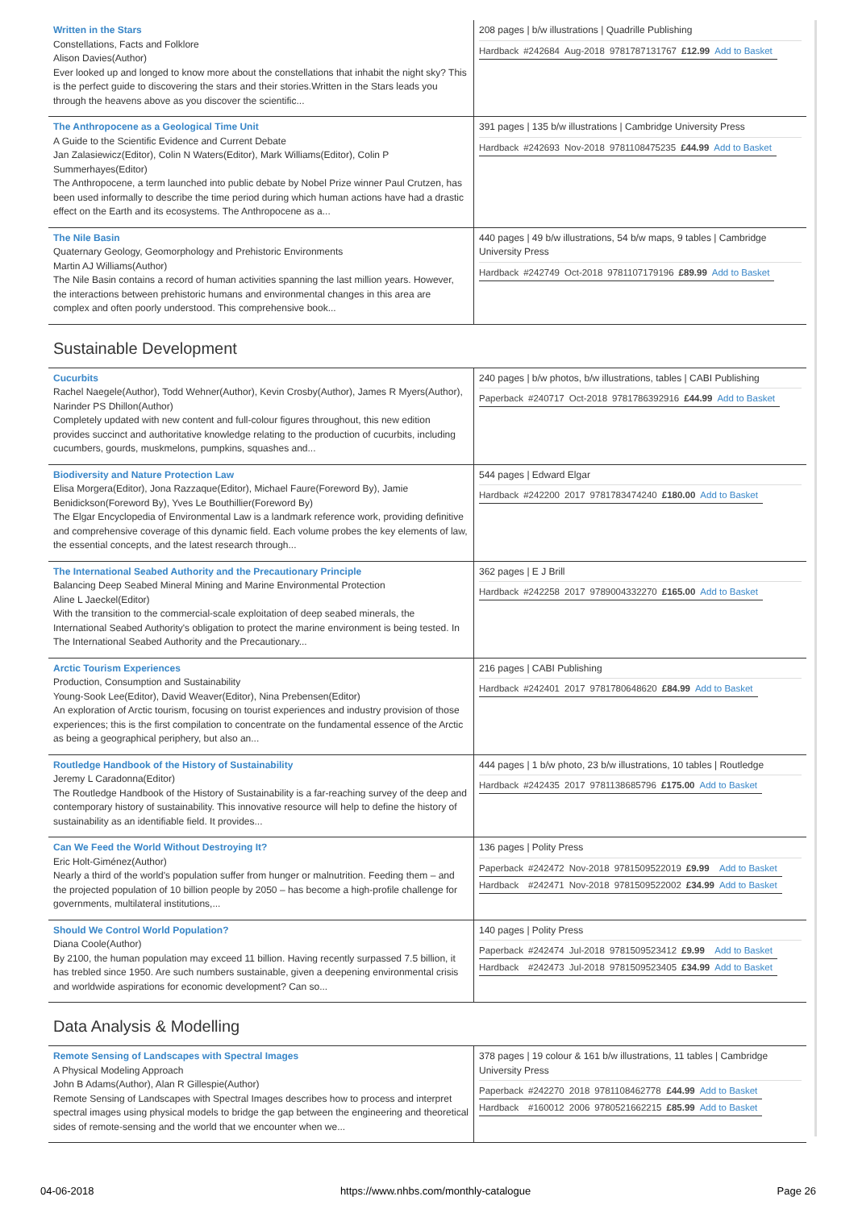| Written in the Stars Constellations, Facts and Folklore Alison Davies(Author) Ever looked up and longed to know more about the constellations that inhabit the night sky? This is the perfect guide to discovering the stars and their stories.Written in the Stars leads you through the heavens above as you discover the scientific... | 208 pages / b/w illustrations / Quadrille Publishing / Hardback / #242684 / Aug-2018 / 9781787131767 / £12.99 / Add to Basket / |
| The Anthropocene as a Geological Time Unit A Guide to the Scientific Evidence and Current Debate Jan Zalasiewicz(Editor), Colin N Waters(Editor), Mark Williams(Editor), Colin P Summerhayes(Editor) The Anthropocene, a term launched into public debate by Nobel Prize winner Paul Crutzen, has been used informally to describe the time period during which human actions have had a drastic effect on the Earth and its ecosystems. The Anthropocene as a... | 391 pages / 135 b/w illustrations / Cambridge University Press / Hardback / #242693 / Nov-2018 / 9781108475235 / £44.99 / Add to Basket / |
| The Nile Basin Quaternary Geology, Geomorphology and Prehistoric Environments Martin AJ Williams(Author) The Nile Basin contains a record of human activities spanning the last million years. However, the interactions between prehistoric humans and environmental changes in this area are complex and often poorly understood. This comprehensive book... | 440 pages / 49 b/w illustrations, 54 b/w maps, 9 tables / Cambridge University Press / Hardback / #242749 / Oct-2018 / 9781107179196 / £89.99 / Add to Basket / |
Sustainable Development
| Cucurbits Rachel Naegele(Author), Todd Wehner(Author), Kevin Crosby(Author), James R Myers(Author), Narinder PS Dhillon(Author) Completely updated with new content and full-colour figures throughout, this new edition provides succinct and authoritative knowledge relating to the production of cucurbits, including cucumbers, gourds, muskmelons, pumpkins, squashes and... | 240 pages / b/w photos, b/w illustrations, tables / CABI Publishing / Paperback / #240717 / Oct-2018 / 9781786392916 / £44.99 / Add to Basket / |
| Biodiversity and Nature Protection Law Elisa Morgera(Editor), Jona Razzaque(Editor), Michael Faure(Foreword By), Jamie Benidickson(Foreword By), Yves Le Bouthillier(Foreword By) The Elgar Encyclopedia of Environmental Law is a landmark reference work, providing definitive and comprehensive coverage of this dynamic field. Each volume probes the key elements of law, the essential concepts, and the latest research through... | 544 pages / Edward Elgar / Hardback / #242200 / 2017 / 9781783474240 / £180.00 / Add to Basket / |
| The International Seabed Authority and the Precautionary Principle Balancing Deep Seabed Mineral Mining and Marine Environmental Protection Aline L Jaeckel(Editor) With the transition to the commercial-scale exploitation of deep seabed minerals, the International Seabed Authority's obligation to protect the marine environment is being tested. In The International Seabed Authority and the Precautionary... | 362 pages / E J Brill / Hardback / #242258 / 2017 / 9789004332270 / £165.00 / Add to Basket / |
| Arctic Tourism Experiences Production, Consumption and Sustainability Young-Sook Lee(Editor), David Weaver(Editor), Nina Prebensen(Editor) An exploration of Arctic tourism, focusing on tourist experiences and industry provision of those experiences; this is the first compilation to concentrate on the fundamental essence of the Arctic as being a geographical periphery, but also an... | 216 pages / CABI Publishing / Hardback / #242401 / 2017 / 9781780648620 / £84.99 / Add to Basket / |
| Routledge Handbook of the History of Sustainability Jeremy L Caradonna(Editor) The Routledge Handbook of the History of Sustainability is a far-reaching survey of the deep and contemporary history of sustainability. This innovative resource will help to define the history of sustainability as an identifiable field. It provides... | 444 pages / 1 b/w photo, 23 b/w illustrations, 10 tables / Routledge / Hardback / #242435 / 2017 / 9781138685796 / £175.00 / Add to Basket / |
| Can We Feed the World Without Destroying It? Eric Holt-Giménez(Author) Nearly a third of the world's population suffer from hunger or malnutrition. Feeding them – and the projected population of 10 billion people by 2050 – has become a high-profile challenge for governments, multilateral institutions,... | 136 pages / Polity Press / Paperback / #242472 / Nov-2018 / 9781509522019 / £9.99 / Add to Basket / / Hardback / #242471 / Nov-2018 / 9781509522002 / £34.99 / Add to Basket / |
| Should We Control World Population? Diana Coole(Author) By 2100, the human population may exceed 11 billion. Having recently surpassed 7.5 billion, it has trebled since 1950. Are such numbers sustainable, given a deepening environmental crisis and worldwide aspirations for economic development? Can so... | 140 pages / Polity Press / Paperback / #242474 / Jul-2018 / 9781509523412 / £9.99 / Add to Basket / / Hardback / #242473 / Jul-2018 / 9781509523405 / £34.99 / Add to Basket / |
Data Analysis & Modelling
| Remote Sensing of Landscapes with Spectral Images A Physical Modeling Approach John B Adams(Author), Alan R Gillespie(Author) Remote Sensing of Landscapes with Spectral Images describes how to process and interpret spectral images using physical models to bridge the gap between the engineering and theoretical sides of remote-sensing and the world that we encounter when we... | 378 pages / 19 colour & 161 b/w illustrations, 11 tables / Cambridge University Press / Paperback / #242270 / 2018 / 9781108462778 / £44.99 / Add to Basket / / Hardback / #160012 / 2006 / 9780521662215 / £85.99 / Add to Basket / |
04-06-2018 https://www.nhbs.com/monthly-catalogue Page 26